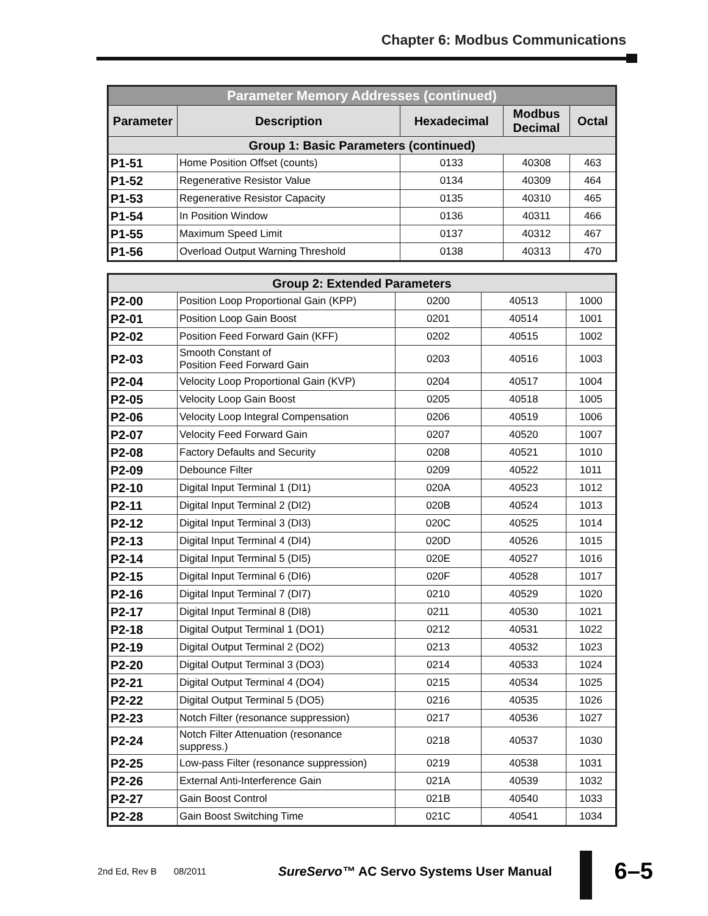Chapter 6: Modbus Communications
| Parameter Memory Addresses (continued) | | | | |
| --- | --- | --- | --- | --- |
| Parameter | Description | Hexadecimal | Modbus Decimal | Octal |
| Group 1: Basic Parameters (continued) | | | | |
| P1-51 | Home Position Offset (counts) | 0133 | 40308 | 463 |
| P1-52 | Regenerative Resistor Value | 0134 | 40309 | 464 |
| P1-53 | Regenerative Resistor Capacity | 0135 | 40310 | 465 |
| P1-54 | In Position Window | 0136 | 40311 | 466 |
| P1-55 | Maximum Speed Limit | 0137 | 40312 | 467 |
| P1-56 | Overload Output Warning Threshold | 0138 | 40313 | 470 |
| Group 2: Extended Parameters | | | | |
| P2-00 | Position Loop Proportional Gain (KPP) | 0200 | 40513 | 1000 |
| P2-01 | Position Loop Gain Boost | 0201 | 40514 | 1001 |
| P2-02 | Position Feed Forward Gain (KFF) | 0202 | 40515 | 1002 |
| P2-03 | Smooth Constant of Position Feed Forward Gain | 0203 | 40516 | 1003 |
| P2-04 | Velocity Loop Proportional Gain (KVP) | 0204 | 40517 | 1004 |
| P2-05 | Velocity Loop Gain Boost | 0205 | 40518 | 1005 |
| P2-06 | Velocity Loop Integral Compensation | 0206 | 40519 | 1006 |
| P2-07 | Velocity Feed Forward Gain | 0207 | 40520 | 1007 |
| P2-08 | Factory Defaults and Security | 0208 | 40521 | 1010 |
| P2-09 | Debounce Filter | 0209 | 40522 | 1011 |
| P2-10 | Digital Input Terminal 1 (DI1) | 020A | 40523 | 1012 |
| P2-11 | Digital Input Terminal 2 (DI2) | 020B | 40524 | 1013 |
| P2-12 | Digital Input Terminal 3 (DI3) | 020C | 40525 | 1014 |
| P2-13 | Digital Input Terminal 4 (DI4) | 020D | 40526 | 1015 |
| P2-14 | Digital Input Terminal 5 (DI5) | 020E | 40527 | 1016 |
| P2-15 | Digital Input Terminal 6 (DI6) | 020F | 40528 | 1017 |
| P2-16 | Digital Input Terminal 7 (DI7) | 0210 | 40529 | 1020 |
| P2-17 | Digital Input Terminal 8 (DI8) | 0211 | 40530 | 1021 |
| P2-18 | Digital Output Terminal 1 (DO1) | 0212 | 40531 | 1022 |
| P2-19 | Digital Output Terminal 2 (DO2) | 0213 | 40532 | 1023 |
| P2-20 | Digital Output Terminal 3 (DO3) | 0214 | 40533 | 1024 |
| P2-21 | Digital Output Terminal 4 (DO4) | 0215 | 40534 | 1025 |
| P2-22 | Digital Output Terminal 5 (DO5) | 0216 | 40535 | 1026 |
| P2-23 | Notch Filter (resonance suppression) | 0217 | 40536 | 1027 |
| P2-24 | Notch Filter Attenuation (resonance suppress.) | 0218 | 40537 | 1030 |
| P2-25 | Low-pass Filter (resonance suppression) | 0219 | 40538 | 1031 |
| P2-26 | External Anti-Interference Gain | 021A | 40539 | 1032 |
| P2-27 | Gain Boost Control | 021B | 40540 | 1033 |
| P2-28 | Gain Boost Switching Time | 021C | 40541 | 1034 |
2nd Ed, Rev B 08/2011 SureServo™ AC Servo Systems User Manual 6–5